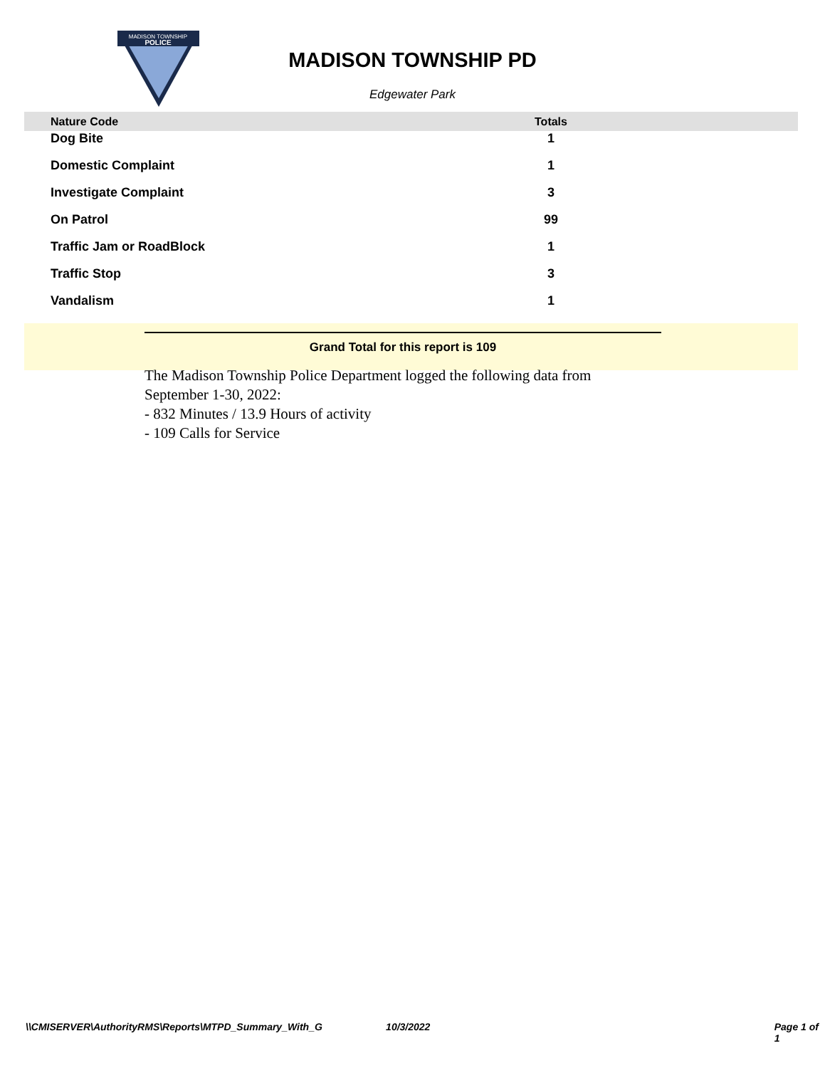MADISON TOWNSHIP
POLICE
MADISON TOWNSHIP PD
Edgewater Park
| Nature Code | Totals | |
| --- | --- | --- |
| Dog Bite | 1 | |
| Domestic Complaint | 1 | |
| Investigate Complaint | 3 | |
| On Patrol | 99 | |
| Traffic Jam or RoadBlock | 1 | |
| Traffic Stop | 3 | |
| Vandalism | 1 | |
Grand Total for this report is 109
The Madison Township Police Department logged the following data from September 1-30, 2022:
- 832 Minutes / 13.9 Hours of activity
- 109 Calls for Service
\\CMISERVER\AuthorityRMS\Reports\MTPD_Summary_With_G 10/3/2022 Page 1 of 1